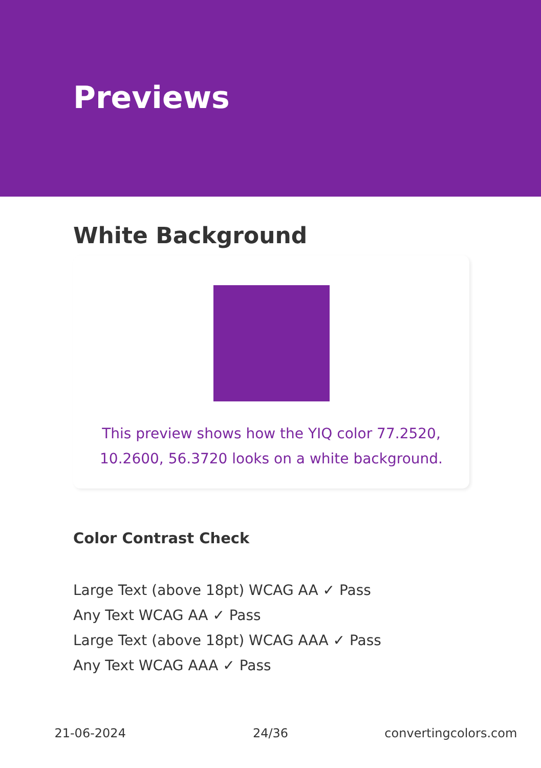Previews
White Background
This preview shows how the YIQ color 77.2520, 10.2600, 56.3720 looks on a white background.
Color Contrast Check
Large Text (above 18pt) WCAG AA ✓ Pass
Any Text WCAG AA ✓ Pass
Large Text (above 18pt) WCAG AAA ✓ Pass
Any Text WCAG AAA ✓ Pass
21-06-2024 24/36 convertingcolors.com